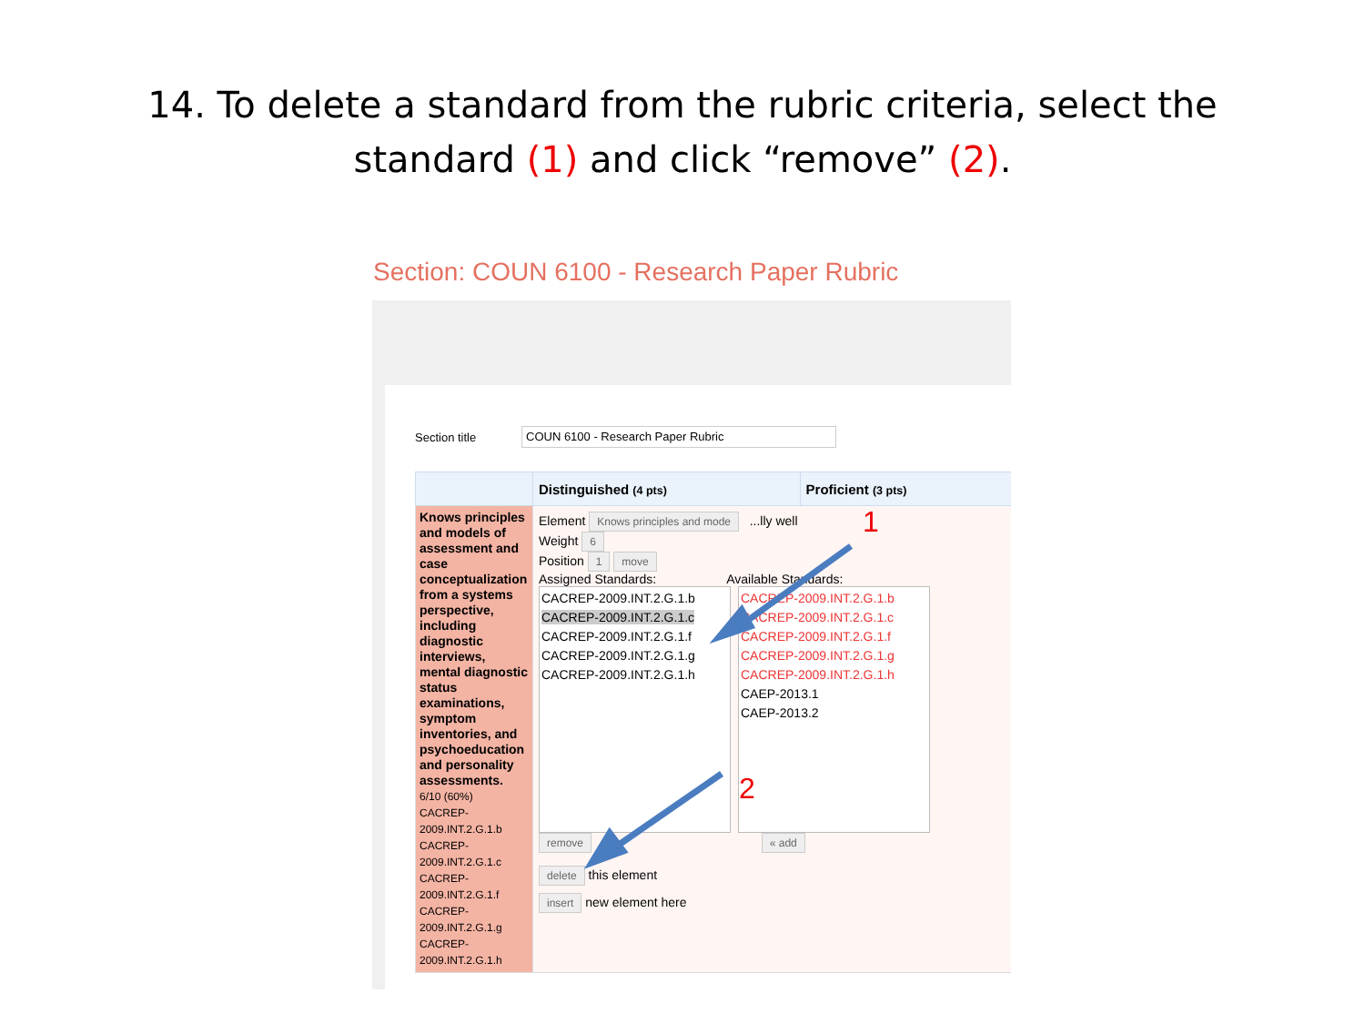14. To delete a standard from the rubric criteria, select the
standard (1) and click “remove” (2).
Section: COUN 6100 - Research Paper Rubric
Section title COUN 6100 - Research Paper Rubric
| | Distinguished (4 pts) | Proficient (3 pts) |
| --- | --- | --- |
| Knows principles and models of assessment and case conceptualization from a systems perspective, including diagnostic interviews, mental diagnostic status examinations, symptom inventories, and psychoeducation and personality assessments. 6/10 (60%) CACREP-2009.INT.2.G.1.b CACREP-2009.INT.2.G.1.c CACREP-2009.INT.2.G.1.f CACREP-2009.INT.2.G.1.g CACREP-2009.INT.2.G.1.h | Element Knows principles and mode ...lly well Weight 6 Position 1 move Assigned Standards: Available Standards: CACREP-2009.INT.2.G.1.b CACREP-2009.INT.2.G.1.c CACREP-2009.INT.2.G.1.f CACREP-2009.INT.2.G.1.g CACREP-2009.INT.2.G.1.h CACREP-2009.INT.2.G.1.b CACREP-2009.INT.2.G.1.c CACREP-2009.INT.2.G.1.f CACREP-2009.INT.2.G.1.g CACREP-2009.INT.2.G.1.h CAEP-2013.1 CAEP-2013.2 remove « add delete this element insert new element here | |
1
2